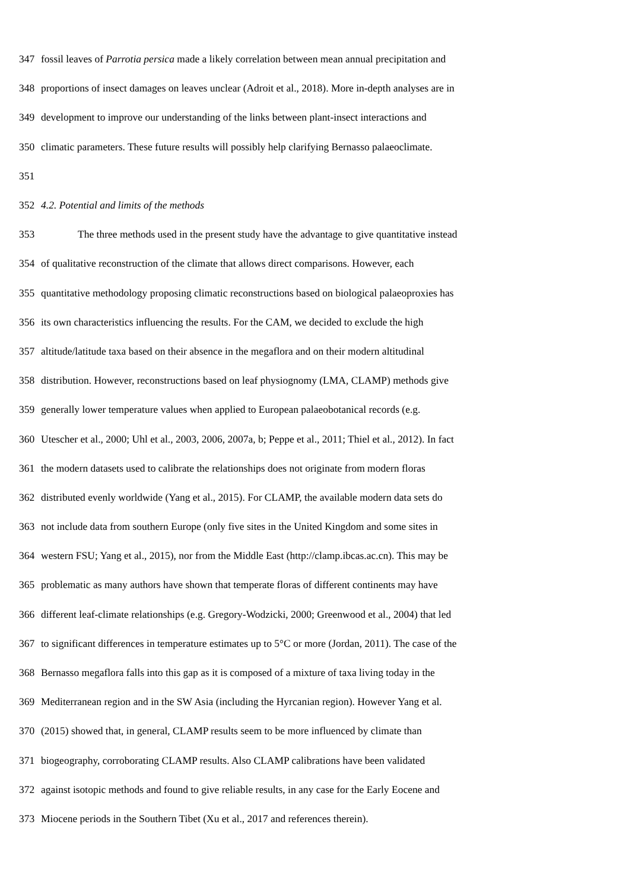347 fossil leaves of Parrotia persica made a likely correlation between mean annual precipitation and
348 proportions of insect damages on leaves unclear (Adroit et al., 2018). More in-depth analyses are in
349 development to improve our understanding of the links between plant-insect interactions and
350 climatic parameters. These future results will possibly help clarifying Bernasso palaeoclimate.
351
352 4.2. Potential and limits of the methods
353 The three methods used in the present study have the advantage to give quantitative instead
354 of qualitative reconstruction of the climate that allows direct comparisons. However, each
355 quantitative methodology proposing climatic reconstructions based on biological palaeoproxies has
356 its own characteristics influencing the results. For the CAM, we decided to exclude the high
357 altitude/latitude taxa based on their absence in the megaflora and on their modern altitudinal
358 distribution. However, reconstructions based on leaf physiognomy (LMA, CLAMP) methods give
359 generally lower temperature values when applied to European palaeobotanical records (e.g.
360 Utescher et al., 2000; Uhl et al., 2003, 2006, 2007a, b; Peppe et al., 2011; Thiel et al., 2012). In fact
361 the modern datasets used to calibrate the relationships does not originate from modern floras
362 distributed evenly worldwide (Yang et al., 2015). For CLAMP, the available modern data sets do
363 not include data from southern Europe (only five sites in the United Kingdom and some sites in
364 western FSU; Yang et al., 2015), nor from the Middle East (http://clamp.ibcas.ac.cn). This may be
365 problematic as many authors have shown that temperate floras of different continents may have
366 different leaf-climate relationships (e.g. Gregory-Wodzicki, 2000; Greenwood et al., 2004) that led
367 to significant differences in temperature estimates up to 5°C or more (Jordan, 2011). The case of the
368 Bernasso megaflora falls into this gap as it is composed of a mixture of taxa living today in the
369 Mediterranean region and in the SW Asia (including the Hyrcanian region). However Yang et al.
370 (2015) showed that, in general, CLAMP results seem to be more influenced by climate than
371 biogeography, corroborating CLAMP results. Also CLAMP calibrations have been validated
372 against isotopic methods and found to give reliable results, in any case for the Early Eocene and
373 Miocene periods in the Southern Tibet (Xu et al., 2017 and references therein).